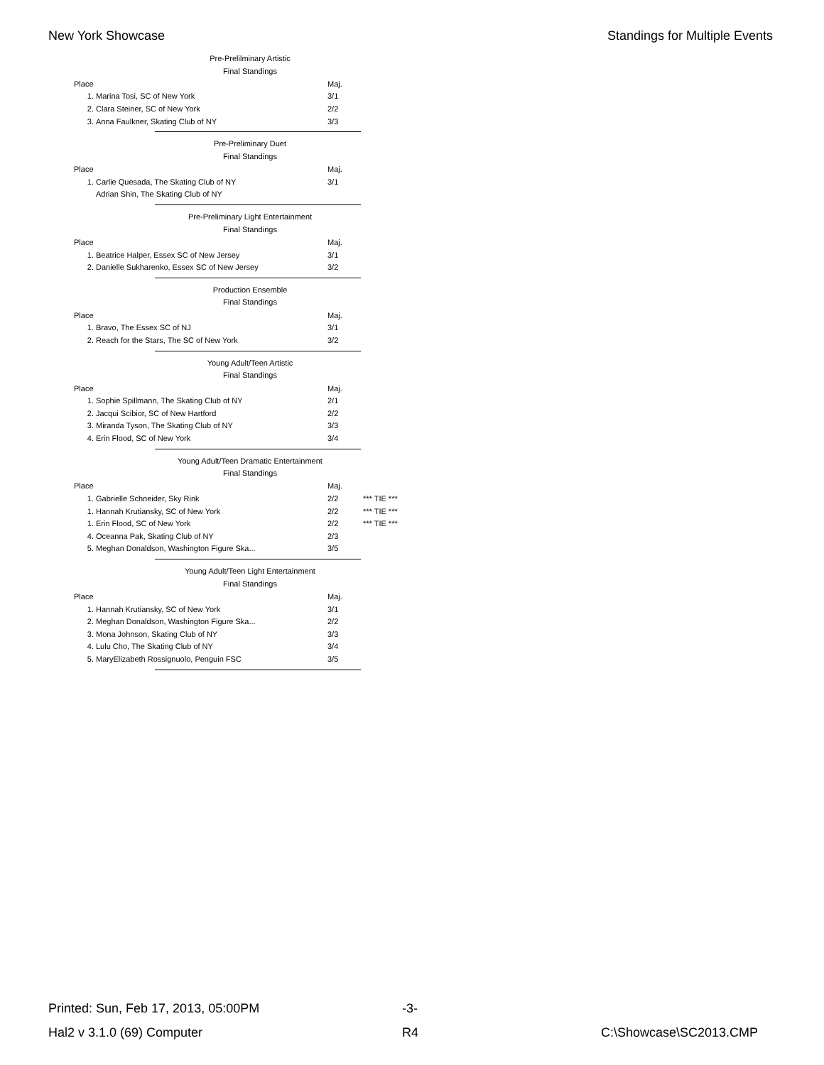New York Showcase Standings for Multiple Events
Pre-Prelilminary Artistic
Final Standings
| Place | | Maj. |
| 1. | Marina Tosi, SC of New York | 3/1 |
| 2. | Clara Steiner, SC of New York | 2/2 |
| 3. | Anna Faulkner, Skating Club of NY | 3/3 |
Pre-Preliminary Duet
Final Standings
| Place | | Maj. |
| 1. | Carlie Quesada, The Skating Club of NY | 3/1 |
| | Adrian Shin, The Skating Club of NY | |
Pre-Preliminary Light Entertainment
Final Standings
| Place | | Maj. |
| 1. | Beatrice Halper, Essex SC of New Jersey | 3/1 |
| 2. | Danielle Sukharenko, Essex SC of New Jersey | 3/2 |
Production Ensemble
Final Standings
| Place | | Maj. |
| 1. | Bravo, The Essex SC of NJ | 3/1 |
| 2. | Reach for the Stars, The SC of New York | 3/2 |
Young Adult/Teen Artistic
Final Standings
| Place | | Maj. |
| 1. | Sophie Spillmann, The Skating Club of NY | 2/1 |
| 2. | Jacqui Scibior, SC of New Hartford | 2/2 |
| 3. | Miranda Tyson, The Skating Club of NY | 3/3 |
| 4. | Erin Flood, SC of New York | 3/4 |
Young Adult/Teen Dramatic Entertainment
Final Standings
| Place | | Maj. | |
| 1. | Gabrielle Schneider, Sky Rink | 2/2 | *** TIE *** |
| 1. | Hannah Krutiansky, SC of New York | 2/2 | *** TIE *** |
| 1. | Erin Flood, SC of New York | 2/2 | *** TIE *** |
| 4. | Oceanna Pak, Skating Club of NY | 2/3 | |
| 5. | Meghan Donaldson, Washington Figure Ska... | 3/5 | |
Young Adult/Teen Light Entertainment
Final Standings
| Place | | Maj. |
| 1. | Hannah Krutiansky, SC of New York | 3/1 |
| 2. | Meghan Donaldson, Washington Figure Ska... | 2/2 |
| 3. | Mona Johnson, Skating Club of NY | 3/3 |
| 4. | Lulu Cho, The Skating Club of NY | 3/4 |
| 5. | MaryElizabeth Rossignuolo, Penguin FSC | 3/5 |
Printed: Sun, Feb 17, 2013, 05:00PM -3-
Hal2 v 3.1.0 (69) Computer R4 C:\Showcase\SC2013.CMP